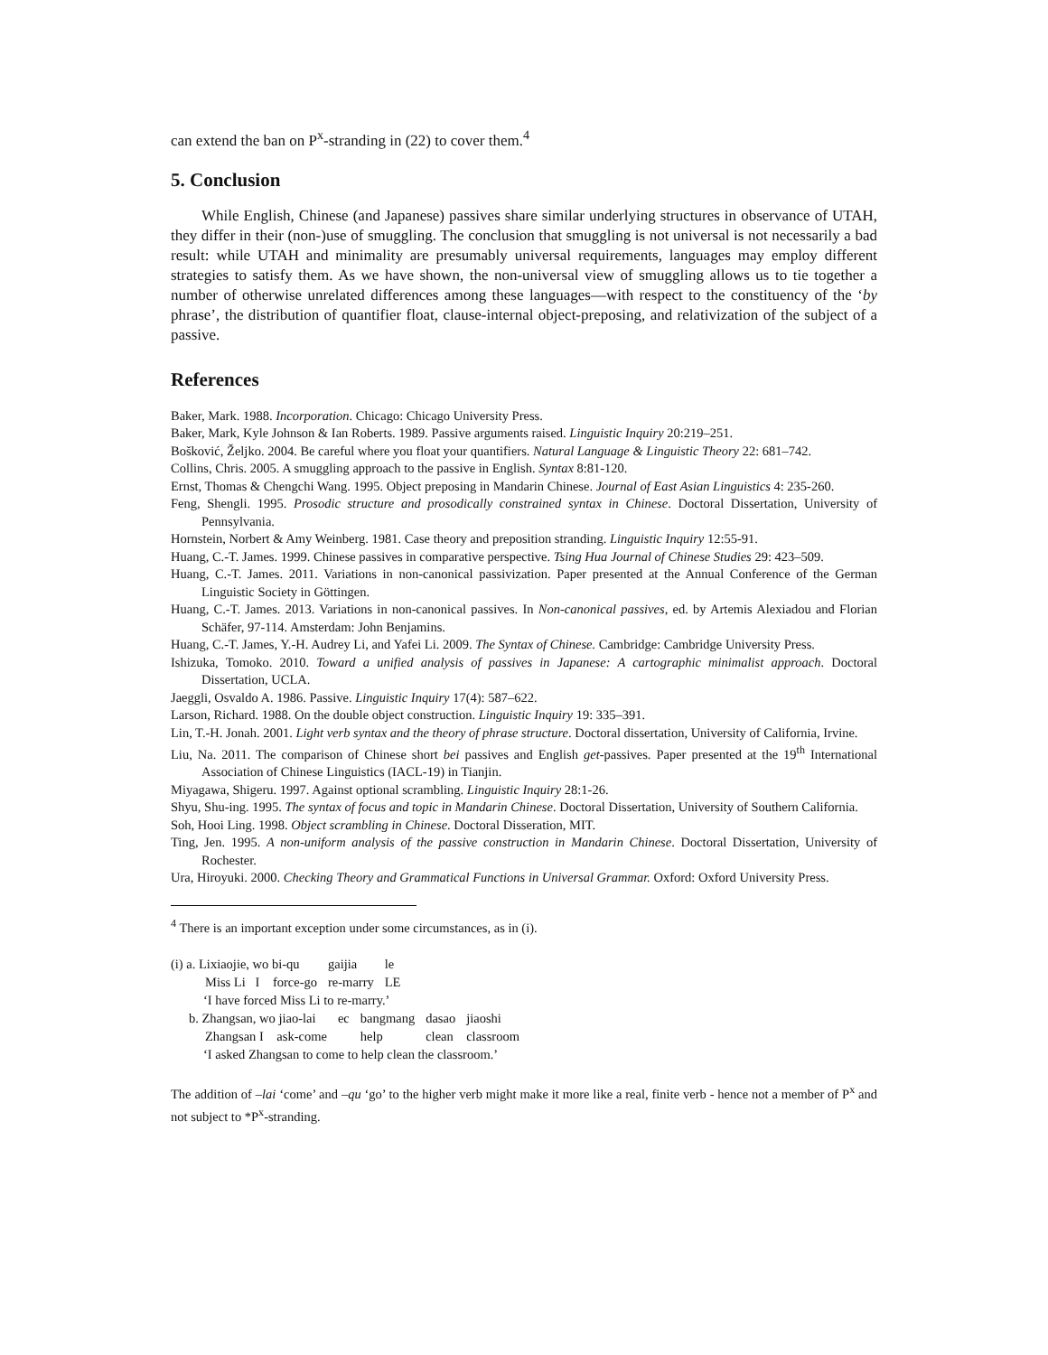can extend the ban on P<sup>x</sup>-stranding in (22) to cover them.<sup>4</sup>
5. Conclusion
While English, Chinese (and Japanese) passives share similar underlying structures in observance of UTAH, they differ in their (non-)use of smuggling. The conclusion that smuggling is not universal is not necessarily a bad result: while UTAH and minimality are presumably universal requirements, languages may employ different strategies to satisfy them. As we have shown, the non-universal view of smuggling allows us to tie together a number of otherwise unrelated differences among these languages—with respect to the constituency of the ‘by phrase’, the distribution of quantifier float, clause-internal object-preposing, and relativization of the subject of a passive.
References
Baker, Mark. 1988. Incorporation. Chicago: Chicago University Press.
Baker, Mark, Kyle Johnson & Ian Roberts. 1989. Passive arguments raised. Linguistic Inquiry 20:219–251.
Bošković, Željko. 2004. Be careful where you float your quantifiers. Natural Language & Linguistic Theory 22: 681–742.
Collins, Chris. 2005. A smuggling approach to the passive in English. Syntax 8:81-120.
Ernst, Thomas & Chengchi Wang. 1995. Object preposing in Mandarin Chinese. Journal of East Asian Linguistics 4: 235-260.
Feng, Shengli. 1995. Prosodic structure and prosodically constrained syntax in Chinese. Doctoral Dissertation, University of Pennsylvania.
Hornstein, Norbert & Amy Weinberg. 1981. Case theory and preposition stranding. Linguistic Inquiry 12:55-91.
Huang, C.-T. James. 1999. Chinese passives in comparative perspective. Tsing Hua Journal of Chinese Studies 29: 423–509.
Huang, C.-T. James. 2011. Variations in non-canonical passivization. Paper presented at the Annual Conference of the German Linguistic Society in Göttingen.
Huang, C.-T. James. 2013. Variations in non-canonical passives. In Non-canonical passives, ed. by Artemis Alexiadou and Florian Schäfer, 97-114. Amsterdam: John Benjamins.
Huang, C.-T. James, Y.-H. Audrey Li, and Yafei Li. 2009. The Syntax of Chinese. Cambridge: Cambridge University Press.
Ishizuka, Tomoko. 2010. Toward a unified analysis of passives in Japanese: A cartographic minimalist approach. Doctoral Dissertation, UCLA.
Jaeggli, Osvaldo A. 1986. Passive. Linguistic Inquiry 17(4): 587–622.
Larson, Richard. 1988. On the double object construction. Linguistic Inquiry 19: 335–391.
Lin, T.-H. Jonah. 2001. Light verb syntax and the theory of phrase structure. Doctoral dissertation, University of California, Irvine.
Liu, Na. 2011. The comparison of Chinese short bei passives and English get-passives. Paper presented at the 19<sup>th</sup> International Association of Chinese Linguistics (IACL-19) in Tianjin.
Miyagawa, Shigeru. 1997. Against optional scrambling. Linguistic Inquiry 28:1-26.
Shyu, Shu-ing. 1995. The syntax of focus and topic in Mandarin Chinese. Doctoral Dissertation, University of Southern California.
Soh, Hooi Ling. 1998. Object scrambling in Chinese. Doctoral Disseration, MIT.
Ting, Jen. 1995. A non-uniform analysis of the passive construction in Mandarin Chinese. Doctoral Dissertation, University of Rochester.
Ura, Hiroyuki. 2000. Checking Theory and Grammatical Functions in Universal Grammar. Oxford: Oxford University Press.
<sup>4</sup> There is an important exception under some circumstances, as in (i).
| (i) a. Lixiaojie, wo bi-qu | gaijia | le |
| Miss Li I force-go | re-marry | LE |
| ‘I have forced Miss Li to re-marry.’ | | |
| b. Zhangsan, wo jiao-lai | ec | bangmang | dasao | jiaoshi |
| Zhangsan I ask-come | | help | clean | classroom |
| ‘I asked Zhangsan to come to help clean the classroom.’ | | | | |
The addition of –lai ‘come’ and –qu ‘go’ to the higher verb might make it more like a real, finite verb - hence not a member of P<sup>x</sup> and not subject to *P<sup>x</sup>-stranding.